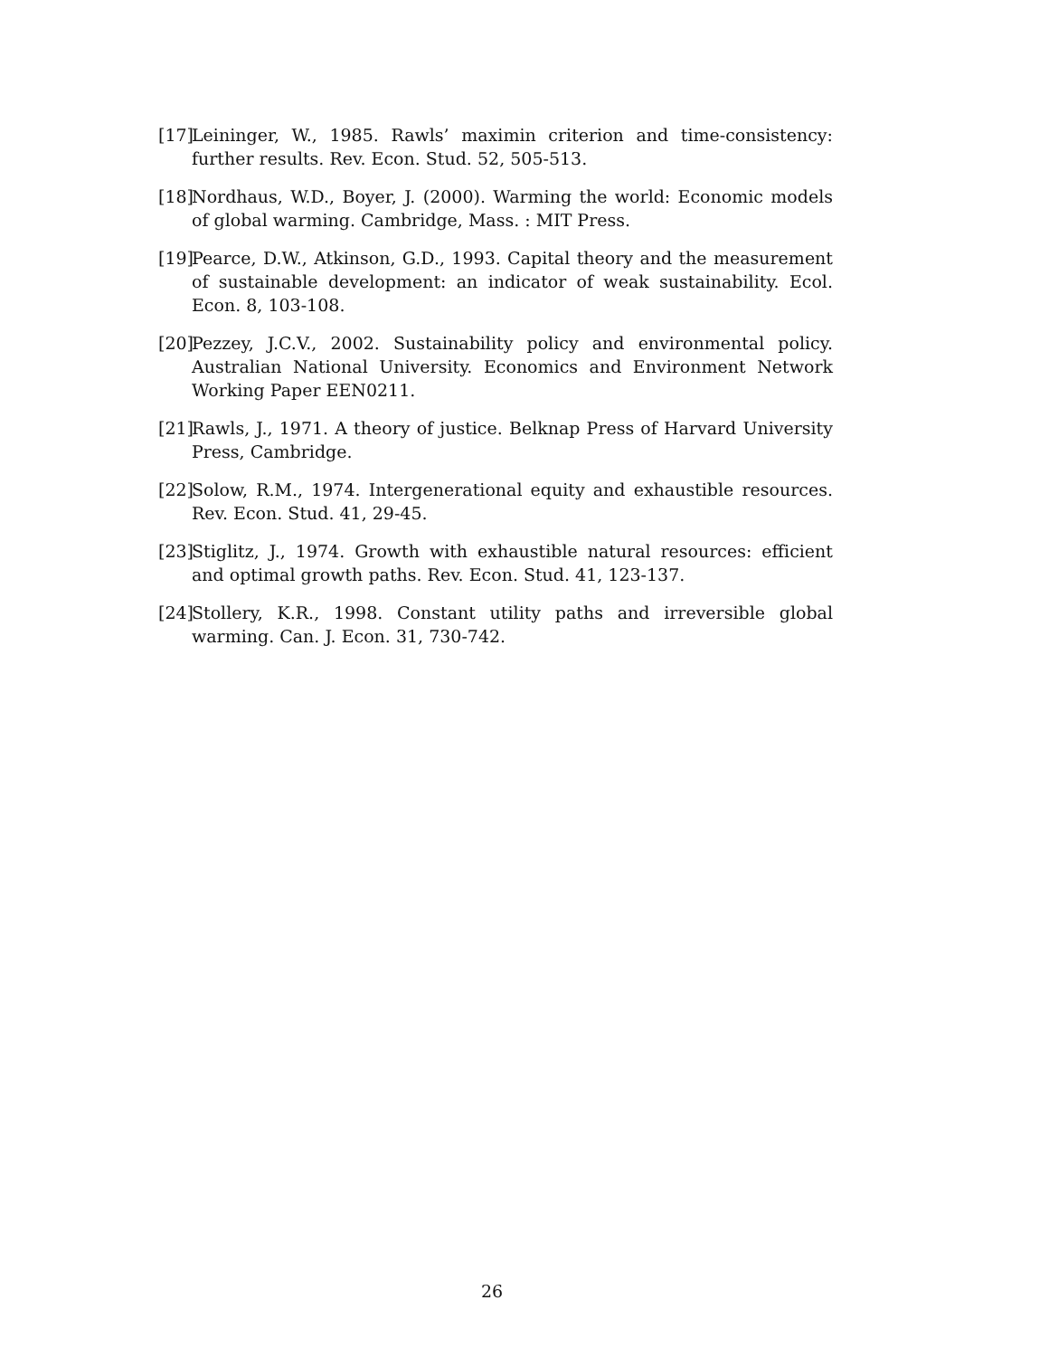[17] Leininger, W., 1985. Rawls’ maximin criterion and time-consistency: further results. Rev. Econ. Stud. 52, 505-513.
[18] Nordhaus, W.D., Boyer, J. (2000). Warming the world: Economic models of global warming. Cambridge, Mass. : MIT Press.
[19] Pearce, D.W., Atkinson, G.D., 1993. Capital theory and the measurement of sustainable development: an indicator of weak sustainability. Ecol. Econ. 8, 103-108.
[20] Pezzey, J.C.V., 2002. Sustainability policy and environmental policy. Australian National University. Economics and Environment Network Working Paper EEN0211.
[21] Rawls, J., 1971. A theory of justice. Belknap Press of Harvard University Press, Cambridge.
[22] Solow, R.M., 1974. Intergenerational equity and exhaustible resources. Rev. Econ. Stud. 41, 29-45.
[23] Stiglitz, J., 1974. Growth with exhaustible natural resources: efficient and optimal growth paths. Rev. Econ. Stud. 41, 123-137.
[24] Stollery, K.R., 1998. Constant utility paths and irreversible global warming. Can. J. Econ. 31, 730-742.
26